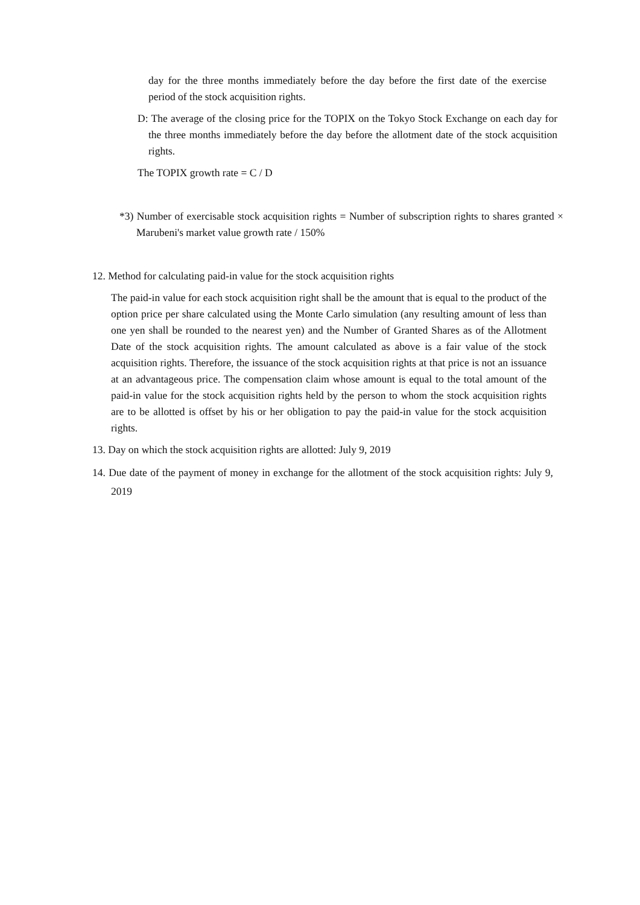day for the three months immediately before the day before the first date of the exercise period of the stock acquisition rights.
D: The average of the closing price for the TOPIX on the Tokyo Stock Exchange on each day for the three months immediately before the day before the allotment date of the stock acquisition rights.
The TOPIX growth rate = C / D
*3) Number of exercisable stock acquisition rights = Number of subscription rights to shares granted × Marubeni's market value growth rate / 150%
12. Method for calculating paid-in value for the stock acquisition rights
The paid-in value for each stock acquisition right shall be the amount that is equal to the product of the option price per share calculated using the Monte Carlo simulation (any resulting amount of less than one yen shall be rounded to the nearest yen) and the Number of Granted Shares as of the Allotment Date of the stock acquisition rights. The amount calculated as above is a fair value of the stock acquisition rights. Therefore, the issuance of the stock acquisition rights at that price is not an issuance at an advantageous price. The compensation claim whose amount is equal to the total amount of the paid-in value for the stock acquisition rights held by the person to whom the stock acquisition rights are to be allotted is offset by his or her obligation to pay the paid-in value for the stock acquisition rights.
13. Day on which the stock acquisition rights are allotted: July 9, 2019
14. Due date of the payment of money in exchange for the allotment of the stock acquisition rights: July 9, 2019